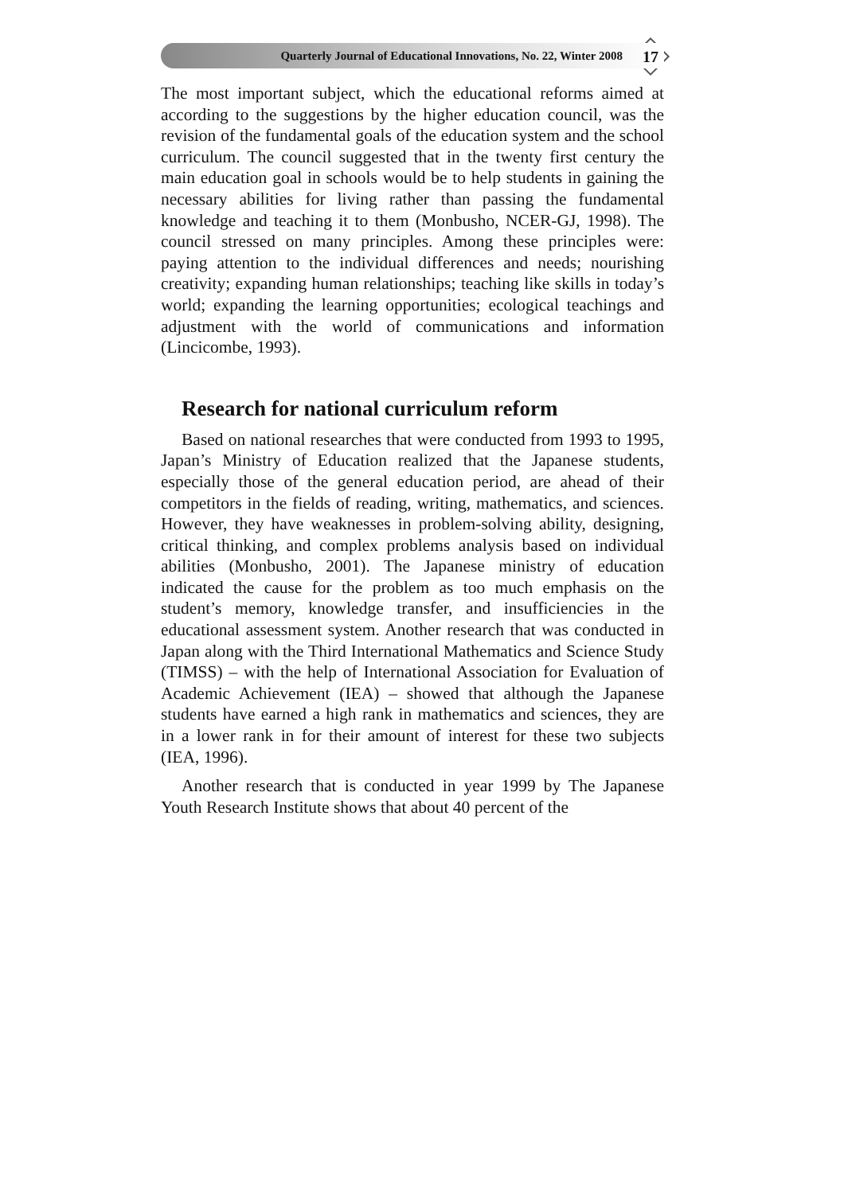Quarterly Journal of Educational Innovations, No. 22, Winter 2008
17
The most important subject, which the educational reforms aimed at according to the suggestions by the higher education council, was the revision of the fundamental goals of the education system and the school curriculum. The council suggested that in the twenty first century the main education goal in schools would be to help students in gaining the necessary abilities for living rather than passing the fundamental knowledge and teaching it to them (Monbusho, NCER-GJ, 1998). The council stressed on many principles. Among these principles were: paying attention to the individual differences and needs; nourishing creativity; expanding human relationships; teaching like skills in today’s world; expanding the learning opportunities; ecological teachings and adjustment with the world of communications and information (Lincicombe, 1993).
Research for national curriculum reform
Based on national researches that were conducted from 1993 to 1995, Japan’s Ministry of Education realized that the Japanese students, especially those of the general education period, are ahead of their competitors in the fields of reading, writing, mathematics, and sciences. However, they have weaknesses in problem-solving ability, designing, critical thinking, and complex problems analysis based on individual abilities (Monbusho, 2001). The Japanese ministry of education indicated the cause for the problem as too much emphasis on the student’s memory, knowledge transfer, and insufficiencies in the educational assessment system. Another research that was conducted in Japan along with the Third International Mathematics and Science Study (TIMSS) – with the help of International Association for Evaluation of Academic Achievement (IEA) – showed that although the Japanese students have earned a high rank in mathematics and sciences, they are in a lower rank in for their amount of interest for these two subjects (IEA, 1996).
Another research that is conducted in year 1999 by The Japanese Youth Research Institute shows that about 40 percent of the